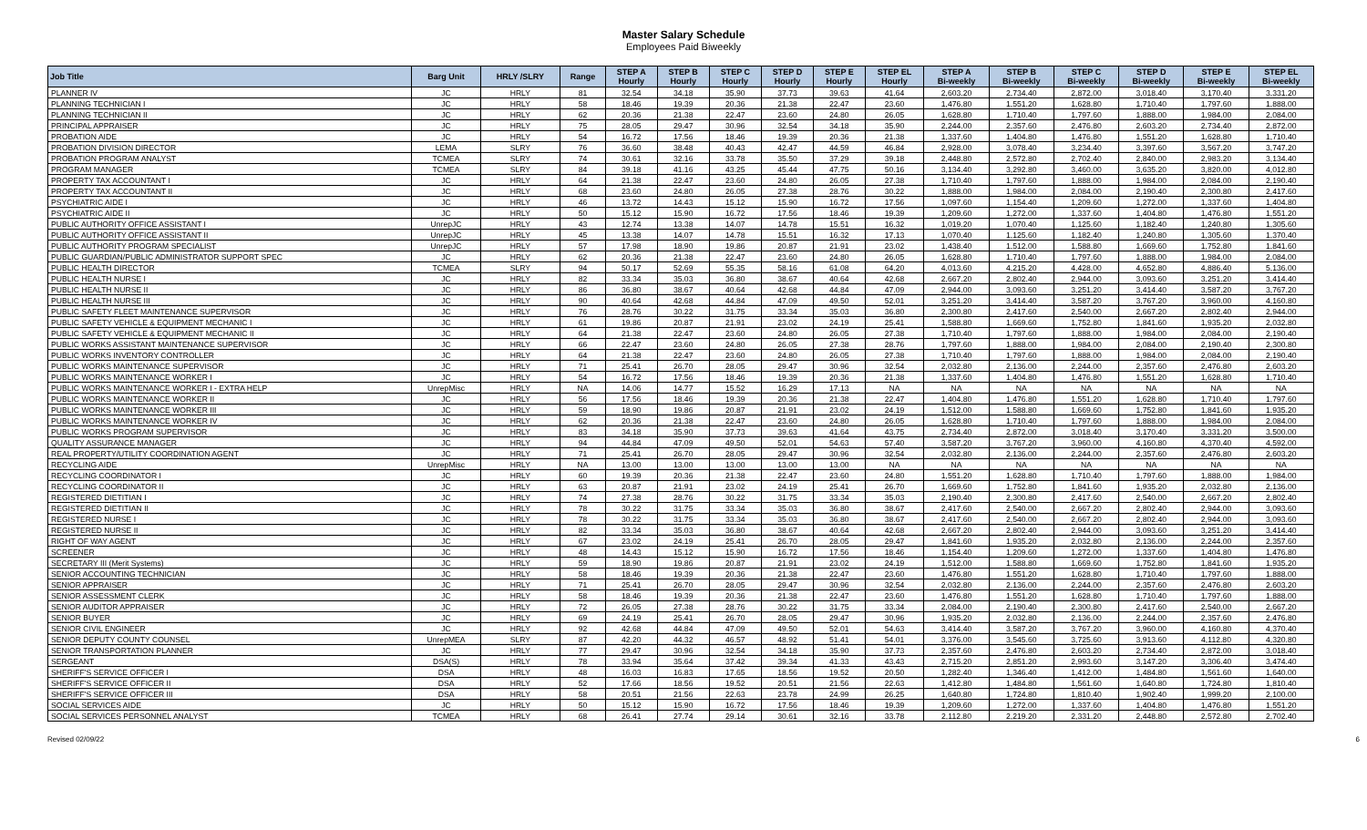Master Salary Schedule
Employees Paid Biweekly
| Job Title | Barg Unit | HRLY /SLRY | Range | STEP A Hourly | STEP B Hourly | STEP C Hourly | STEP D Hourly | STEP E Hourly | STEP EL Hourly | STEP A Bi-weekly | STEP B Bi-weekly | STEP C Bi-weekly | STEP D Bi-weekly | STEP E Bi-weekly | STEP EL Bi-weekly |
| --- | --- | --- | --- | --- | --- | --- | --- | --- | --- | --- | --- | --- | --- | --- | --- |
| PLANNER IV | JC | HRLY | 81 | 32.54 | 34.18 | 35.90 | 37.73 | 39.63 | 41.64 | 2,603.20 | 2,734.40 | 2,872.00 | 3,018.40 | 3,170.40 | 3,331.20 |
| PLANNING TECHNICIAN I | JC | HRLY | 58 | 18.46 | 19.39 | 20.36 | 21.38 | 22.47 | 23.60 | 1,476.80 | 1,551.20 | 1,628.80 | 1,710.40 | 1,797.60 | 1,888.00 |
| PLANNING TECHNICIAN II | JC | HRLY | 62 | 20.36 | 21.38 | 22.47 | 23.60 | 24.80 | 26.05 | 1,628.80 | 1,710.40 | 1,797.60 | 1,888.00 | 1,984.00 | 2,084.00 |
| PRINCIPAL APPRAISER | JC | HRLY | 75 | 28.05 | 29.47 | 30.96 | 32.54 | 34.18 | 35.90 | 2,244.00 | 2,357.60 | 2,476.80 | 2,603.20 | 2,734.40 | 2,872.00 |
| PROBATION AIDE | JC | HRLY | 54 | 16.72 | 17.56 | 18.46 | 19.39 | 20.36 | 21.38 | 1,337.60 | 1,404.80 | 1,476.80 | 1,551.20 | 1,628.80 | 1,710.40 |
| PROBATION DIVISION DIRECTOR | LEMA | SLRY | 76 | 36.60 | 38.48 | 40.43 | 42.47 | 44.59 | 46.84 | 2,928.00 | 3,078.40 | 3,234.40 | 3,397.60 | 3,567.20 | 3,747.20 |
| PROBATION PROGRAM ANALYST | TCMEA | SLRY | 74 | 30.61 | 32.16 | 33.78 | 35.50 | 37.29 | 39.18 | 2,448.80 | 2,572.80 | 2,702.40 | 2,840.00 | 2,983.20 | 3,134.40 |
| PROGRAM MANAGER | TCMEA | SLRY | 84 | 39.18 | 41.16 | 43.25 | 45.44 | 47.75 | 50.16 | 3,134.40 | 3,292.80 | 3,460.00 | 3,635.20 | 3,820.00 | 4,012.80 |
| PROPERTY TAX ACCOUNTANT I | JC | HRLY | 64 | 21.38 | 22.47 | 23.60 | 24.80 | 26.05 | 27.38 | 1,710.40 | 1,797.60 | 1,888.00 | 1,984.00 | 2,084.00 | 2,190.40 |
| PROPERTY TAX ACCOUNTANT II | JC | HRLY | 68 | 23.60 | 24.80 | 26.05 | 27.38 | 28.76 | 30.22 | 1,888.00 | 1,984.00 | 2,084.00 | 2,190.40 | 2,300.80 | 2,417.60 |
| PSYCHIATRIC AIDE I | JC | HRLY | 46 | 13.72 | 14.43 | 15.12 | 15.90 | 16.72 | 17.56 | 1,097.60 | 1,154.40 | 1,209.60 | 1,272.00 | 1,337.60 | 1,404.80 |
| PSYCHIATRIC AIDE II | JC | HRLY | 50 | 15.12 | 15.90 | 16.72 | 17.56 | 18.46 | 19.39 | 1,209.60 | 1,272.00 | 1,337.60 | 1,404.80 | 1,476.80 | 1,551.20 |
| PUBLIC AUTHORITY OFFICE ASSISTANT I | UnrepJC | HRLY | 43 | 12.74 | 13.38 | 14.07 | 14.78 | 15.51 | 16.32 | 1,019.20 | 1,070.40 | 1,125.60 | 1,182.40 | 1,240.80 | 1,305.60 |
| PUBLIC AUTHORITY OFFICE ASSISTANT II | UnrepJC | HRLY | 45 | 13.38 | 14.07 | 14.78 | 15.51 | 16.32 | 17.13 | 1,070.40 | 1,125.60 | 1,182.40 | 1,240.80 | 1,305.60 | 1,370.40 |
| PUBLIC AUTHORITY PROGRAM SPECIALIST | UnrepJC | HRLY | 57 | 17.98 | 18.90 | 19.86 | 20.87 | 21.91 | 23.02 | 1,438.40 | 1,512.00 | 1,588.80 | 1,669.60 | 1,752.80 | 1,841.60 |
| PUBLIC GUARDIAN/PUBLIC ADMINISTRATOR SUPPORT SPEC | JC | HRLY | 62 | 20.36 | 21.38 | 22.47 | 23.60 | 24.80 | 26.05 | 1,628.80 | 1,710.40 | 1,797.60 | 1,888.00 | 1,984.00 | 2,084.00 |
| PUBLIC HEALTH DIRECTOR | TCMEA | SLRY | 94 | 50.17 | 52.69 | 55.35 | 58.16 | 61.08 | 64.20 | 4,013.60 | 4,215.20 | 4,428.00 | 4,652.80 | 4,886.40 | 5,136.00 |
| PUBLIC HEALTH NURSE I | JC | HRLY | 82 | 33.34 | 35.03 | 36.80 | 38.67 | 40.64 | 42.68 | 2,667.20 | 2,802.40 | 2,944.00 | 3,093.60 | 3,251.20 | 3,414.40 |
| PUBLIC HEALTH NURSE II | JC | HRLY | 86 | 36.80 | 38.67 | 40.64 | 42.68 | 44.84 | 47.09 | 2,944.00 | 3,093.60 | 3,251.20 | 3,414.40 | 3,587.20 | 3,767.20 |
| PUBLIC HEALTH NURSE III | JC | HRLY | 90 | 40.64 | 42.68 | 44.84 | 47.09 | 49.50 | 52.01 | 3,251.20 | 3,414.40 | 3,587.20 | 3,767.20 | 3,960.00 | 4,160.80 |
| PUBLIC SAFETY FLEET MAINTENANCE SUPERVISOR | JC | HRLY | 76 | 28.76 | 30.22 | 31.75 | 33.34 | 35.03 | 36.80 | 2,300.80 | 2,417.60 | 2,540.00 | 2,667.20 | 2,802.40 | 2,944.00 |
| PUBLIC SAFETY VEHICLE & EQUIPMENT MECHANIC I | JC | HRLY | 61 | 19.86 | 20.87 | 21.91 | 23.02 | 24.19 | 25.41 | 1,588.80 | 1,669.60 | 1,752.80 | 1,841.60 | 1,935.20 | 2,032.80 |
| PUBLIC SAFETY VEHICLE & EQUIPMENT MECHANIC II | JC | HRLY | 64 | 21.38 | 22.47 | 23.60 | 24.80 | 26.05 | 27.38 | 1,710.40 | 1,797.60 | 1,888.00 | 1,984.00 | 2,084.00 | 2,190.40 |
| PUBLIC WORKS ASSISTANT MAINTENANCE SUPERVISOR | JC | HRLY | 66 | 22.47 | 23.60 | 24.80 | 26.05 | 27.38 | 28.76 | 1,797.60 | 1,888.00 | 1,984.00 | 2,084.00 | 2,190.40 | 2,300.80 |
| PUBLIC WORKS INVENTORY CONTROLLER | JC | HRLY | 64 | 21.38 | 22.47 | 23.60 | 24.80 | 26.05 | 27.38 | 1,710.40 | 1,797.60 | 1,888.00 | 1,984.00 | 2,084.00 | 2,190.40 |
| PUBLIC WORKS MAINTENANCE SUPERVISOR | JC | HRLY | 71 | 25.41 | 26.70 | 28.05 | 29.47 | 30.96 | 32.54 | 2,032.80 | 2,136.00 | 2,244.00 | 2,357.60 | 2,476.80 | 2,603.20 |
| PUBLIC WORKS MAINTENANCE WORKER I | JC | HRLY | 54 | 16.72 | 17.56 | 18.46 | 19.39 | 20.36 | 21.38 | 1,337.60 | 1,404.80 | 1,476.80 | 1,551.20 | 1,628.80 | 1,710.40 |
| PUBLIC WORKS MAINTENANCE WORKER I - EXTRA HELP | UnrepMisc | HRLY | NA | 14.06 | 14.77 | 15.52 | 16.29 | 17.13 | NA | NA | NA | NA | NA | NA | NA |
| PUBLIC WORKS MAINTENANCE WORKER II | JC | HRLY | 56 | 17.56 | 18.46 | 19.39 | 20.36 | 21.38 | 22.47 | 1,404.80 | 1,476.80 | 1,551.20 | 1,628.80 | 1,710.40 | 1,797.60 |
| PUBLIC WORKS MAINTENANCE WORKER III | JC | HRLY | 59 | 18.90 | 19.86 | 20.87 | 21.91 | 23.02 | 24.19 | 1,512.00 | 1,588.80 | 1,669.60 | 1,752.80 | 1,841.60 | 1,935.20 |
| PUBLIC WORKS MAINTENANCE WORKER IV | JC | HRLY | 62 | 20.36 | 21.38 | 22.47 | 23.60 | 24.80 | 26.05 | 1,628.80 | 1,710.40 | 1,797.60 | 1,888.00 | 1,984.00 | 2,084.00 |
| PUBLIC WORKS PROGRAM SUPERVISOR | JC | HRLY | 83 | 34.18 | 35.90 | 37.73 | 39.63 | 41.64 | 43.75 | 2,734.40 | 2,872.00 | 3,018.40 | 3,170.40 | 3,331.20 | 3,500.00 |
| QUALITY ASSURANCE MANAGER | JC | HRLY | 94 | 44.84 | 47.09 | 49.50 | 52.01 | 54.63 | 57.40 | 3,587.20 | 3,767.20 | 3,960.00 | 4,160.80 | 4,370.40 | 4,592.00 |
| REAL PROPERTY/UTILITY COORDINATION AGENT | JC | HRLY | 71 | 25.41 | 26.70 | 28.05 | 29.47 | 30.96 | 32.54 | 2,032.80 | 2,136.00 | 2,244.00 | 2,357.60 | 2,476.80 | 2,603.20 |
| RECYCLING AIDE | UnrepMisc | HRLY | NA | 13.00 | 13.00 | 13.00 | 13.00 | 13.00 | NA | NA | NA | NA | NA | NA | NA |
| RECYCLING COORDINATOR I | JC | HRLY | 60 | 19.39 | 20.36 | 21.38 | 22.47 | 23.60 | 24.80 | 1,551.20 | 1,628.80 | 1,710.40 | 1,797.60 | 1,888.00 | 1,984.00 |
| RECYCLING COORDINATOR II | JC | HRLY | 63 | 20.87 | 21.91 | 23.02 | 24.19 | 25.41 | 26.70 | 1,669.60 | 1,752.80 | 1,841.60 | 1,935.20 | 2,032.80 | 2,136.00 |
| REGISTERED DIETITIAN I | JC | HRLY | 74 | 27.38 | 28.76 | 30.22 | 31.75 | 33.34 | 35.03 | 2,190.40 | 2,300.80 | 2,417.60 | 2,540.00 | 2,667.20 | 2,802.40 |
| REGISTERED DIETITIAN II | JC | HRLY | 78 | 30.22 | 31.75 | 33.34 | 35.03 | 36.80 | 38.67 | 2,417.60 | 2,540.00 | 2,667.20 | 2,802.40 | 2,944.00 | 3,093.60 |
| REGISTERED NURSE I | JC | HRLY | 78 | 30.22 | 31.75 | 33.34 | 35.03 | 36.80 | 38.67 | 2,417.60 | 2,540.00 | 2,667.20 | 2,802.40 | 2,944.00 | 3,093.60 |
| REGISTERED NURSE II | JC | HRLY | 82 | 33.34 | 35.03 | 36.80 | 38.67 | 40.64 | 42.68 | 2,667.20 | 2,802.40 | 2,944.00 | 3,093.60 | 3,251.20 | 3,414.40 |
| RIGHT OF WAY AGENT | JC | HRLY | 67 | 23.02 | 24.19 | 25.41 | 26.70 | 28.05 | 29.47 | 1,841.60 | 1,935.20 | 2,032.80 | 2,136.00 | 2,244.00 | 2,357.60 |
| SCREENER | JC | HRLY | 48 | 14.43 | 15.12 | 15.90 | 16.72 | 17.56 | 18.46 | 1,154.40 | 1,209.60 | 1,272.00 | 1,337.60 | 1,404.80 | 1,476.80 |
| SECRETARY III (Merit Systems) | JC | HRLY | 59 | 18.90 | 19.86 | 20.87 | 21.91 | 23.02 | 24.19 | 1,512.00 | 1,588.80 | 1,669.60 | 1,752.80 | 1,841.60 | 1,935.20 |
| SENIOR ACCOUNTING TECHNICIAN | JC | HRLY | 58 | 18.46 | 19.39 | 20.36 | 21.38 | 22.47 | 23.60 | 1,476.80 | 1,551.20 | 1,628.80 | 1,710.40 | 1,797.60 | 1,888.00 |
| SENIOR APPRAISER | JC | HRLY | 71 | 25.41 | 26.70 | 28.05 | 29.47 | 30.96 | 32.54 | 2,032.80 | 2,136.00 | 2,244.00 | 2,357.60 | 2,476.80 | 2,603.20 |
| SENIOR ASSESSMENT CLERK | JC | HRLY | 58 | 18.46 | 19.39 | 20.36 | 21.38 | 22.47 | 23.60 | 1,476.80 | 1,551.20 | 1,628.80 | 1,710.40 | 1,797.60 | 1,888.00 |
| SENIOR AUDITOR APPRAISER | JC | HRLY | 72 | 26.05 | 27.38 | 28.76 | 30.22 | 31.75 | 33.34 | 2,084.00 | 2,190.40 | 2,300.80 | 2,417.60 | 2,540.00 | 2,667.20 |
| SENIOR BUYER | JC | HRLY | 69 | 24.19 | 25.41 | 26.70 | 28.05 | 29.47 | 30.96 | 1,935.20 | 2,032.80 | 2,136.00 | 2,244.00 | 2,357.60 | 2,476.80 |
| SENIOR CIVIL ENGINEER | JC | HRLY | 92 | 42.68 | 44.84 | 47.09 | 49.50 | 52.01 | 54.63 | 3,414.40 | 3,587.20 | 3,767.20 | 3,960.00 | 4,160.80 | 4,370.40 |
| SENIOR DEPUTY COUNTY COUNSEL | UnrepMEA | SLRY | 87 | 42.20 | 44.32 | 46.57 | 48.92 | 51.41 | 54.01 | 3,376.00 | 3,545.60 | 3,725.60 | 3,913.60 | 4,112.80 | 4,320.80 |
| SENIOR TRANSPORTATION PLANNER | JC | HRLY | 77 | 29.47 | 30.96 | 32.54 | 34.18 | 35.90 | 37.73 | 2,357.60 | 2,476.80 | 2,603.20 | 2,734.40 | 2,872.00 | 3,018.40 |
| SERGEANT | DSA(S) | HRLY | 78 | 33.94 | 35.64 | 37.42 | 39.34 | 41.33 | 43.43 | 2,715.20 | 2,851.20 | 2,993.60 | 3,147.20 | 3,306.40 | 3,474.40 |
| SHERIFF'S SERVICE OFFICER I | DSA | HRLY | 48 | 16.03 | 16.83 | 17.65 | 18.56 | 19.52 | 20.50 | 1,282.40 | 1,346.40 | 1,412.00 | 1,484.80 | 1,561.60 | 1,640.00 |
| SHERIFF'S SERVICE OFFICER II | DSA | HRLY | 52 | 17.66 | 18.56 | 19.52 | 20.51 | 21.56 | 22.63 | 1,412.80 | 1,484.80 | 1,561.60 | 1,640.80 | 1,724.80 | 1,810.40 |
| SHERIFF'S SERVICE OFFICER III | DSA | HRLY | 58 | 20.51 | 21.56 | 22.63 | 23.78 | 24.99 | 26.25 | 1,640.80 | 1,724.80 | 1,810.40 | 1,902.40 | 1,999.20 | 2,100.00 |
| SOCIAL SERVICES AIDE | JC | HRLY | 50 | 15.12 | 15.90 | 16.72 | 17.56 | 18.46 | 19.39 | 1,209.60 | 1,272.00 | 1,337.60 | 1,404.80 | 1,476.80 | 1,551.20 |
| SOCIAL SERVICES PERSONNEL ANALYST | TCMEA | HRLY | 68 | 26.41 | 27.74 | 29.14 | 30.61 | 32.16 | 33.78 | 2,112.80 | 2,219.20 | 2,331.20 | 2,448.80 | 2,572.80 | 2,702.40 |
Revised 02/09/22 6